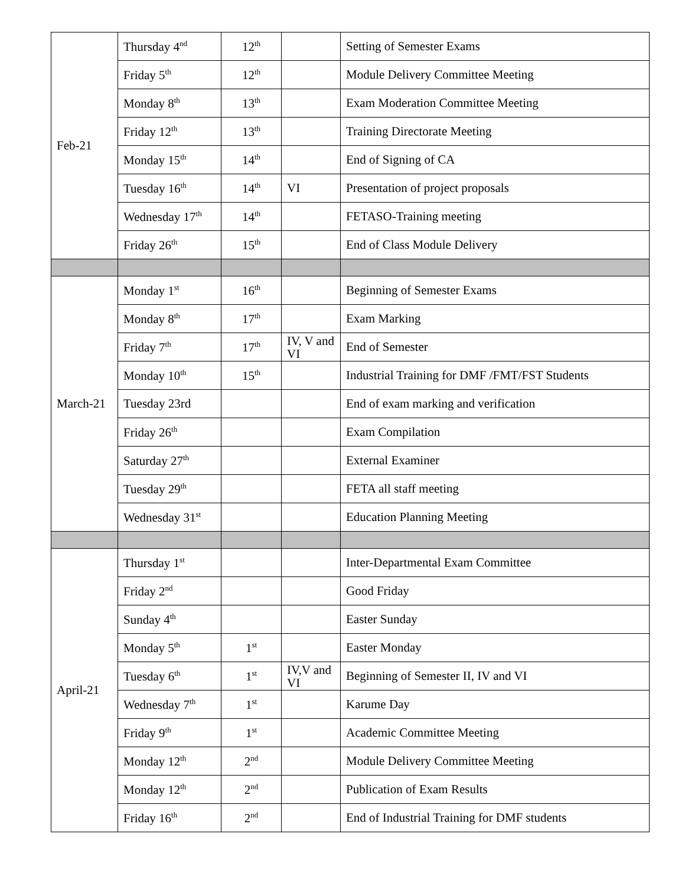| Feb-21 | Thursday 4<sup>nd</sup> | 12<sup>th</sup> | | Setting of Semester Exams |
| | Friday 5<sup>th</sup> | 12<sup>th</sup> | | Module Delivery Committee Meeting |
| | Monday 8<sup>th</sup> | 13<sup>th</sup> | | Exam Moderation Committee Meeting |
| | Friday 12<sup>th</sup> | 13<sup>th</sup> | | Training Directorate Meeting |
| | Monday 15<sup>th</sup> | 14<sup>th</sup> | | End of Signing of CA |
| | Tuesday 16<sup>th</sup> | 14<sup>th</sup> | VI | Presentation of project proposals |
| | Wednesday 17<sup>th</sup> | 14<sup>th</sup> | | FETASO-Training meeting |
| | Friday 26<sup>th</sup> | 15<sup>th</sup> | | End of Class Module Delivery |
| March-21 | Monday 1<sup>st</sup> | 16<sup>th</sup> | | Beginning of Semester Exams |
| | Monday 8<sup>th</sup> | 17<sup>th</sup> | | Exam Marking |
| | Friday 7<sup>th</sup> | 17<sup>th</sup> | IV, V and VI | End of Semester |
| | Monday 10<sup>th</sup> | 15<sup>th</sup> | | Industrial Training for DMF /FMT/FST Students |
| | Tuesday 23rd | | | End of exam marking and verification |
| | Friday 26<sup>th</sup> | | | Exam Compilation |
| | Saturday 27<sup>th</sup> | | | External Examiner |
| | Tuesday 29<sup>th</sup> | | | FETA all staff meeting |
| | Wednesday 31<sup>st</sup> | | | Education Planning Meeting |
| April-21 | Thursday 1<sup>st</sup> | | | Inter-Departmental Exam Committee |
| | Friday 2<sup>nd</sup> | | | Good Friday |
| | Sunday 4<sup>th</sup> | | | Easter Sunday |
| | Monday 5<sup>th</sup> | 1<sup>st</sup> | | Easter Monday |
| | Tuesday 6<sup>th</sup> | 1<sup>st</sup> | IV,V and VI | Beginning of Semester II, IV and VI |
| | Wednesday 7<sup>th</sup> | 1<sup>st</sup> | | Karume Day |
| | Friday 9<sup>th</sup> | 1<sup>st</sup> | | Academic Committee Meeting |
| | Monday 12<sup>th</sup> | 2<sup>nd</sup> | | Module Delivery Committee Meeting |
| | Monday 12<sup>th</sup> | 2<sup>nd</sup> | | Publication of Exam Results |
| | Friday 16<sup>th</sup> | 2<sup>nd</sup> | | End of Industrial Training for DMF students |